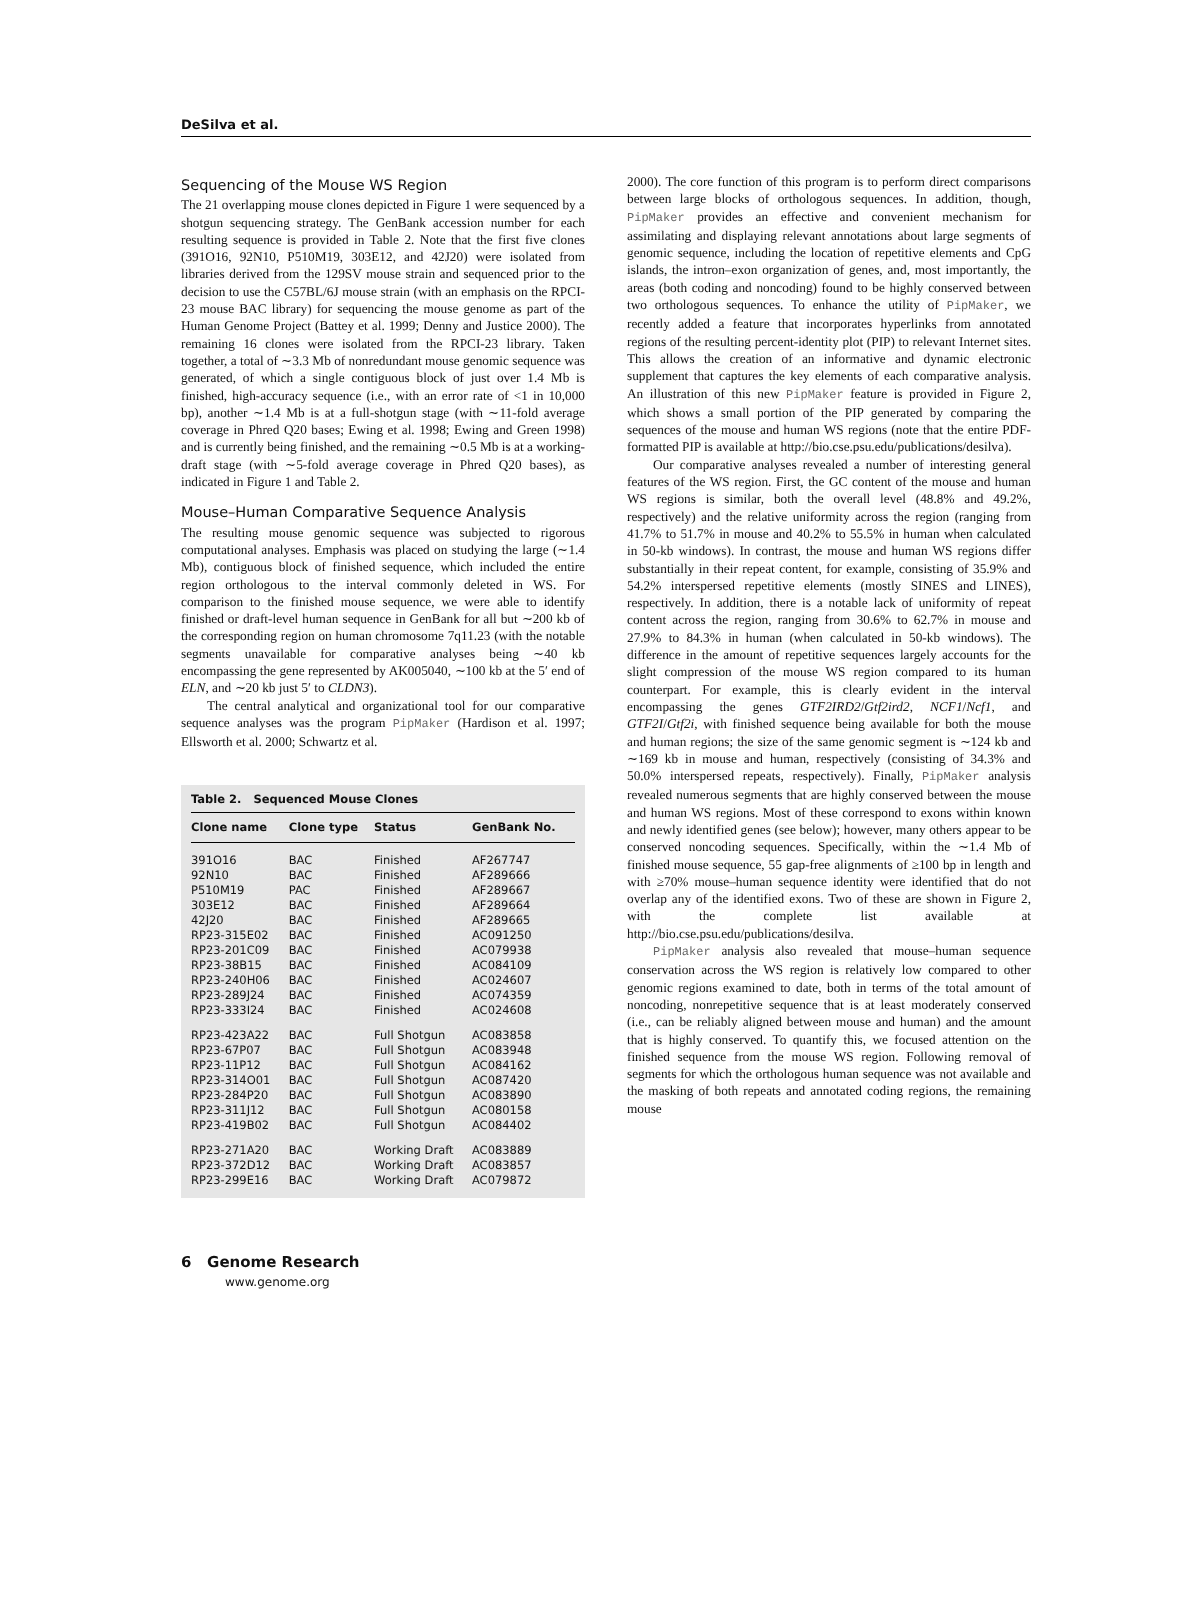DeSilva et al.
Sequencing of the Mouse WS Region
The 21 overlapping mouse clones depicted in Figure 1 were sequenced by a shotgun sequencing strategy. The GenBank accession number for each resulting sequence is provided in Table 2. Note that the first five clones (391O16, 92N10, P510M19, 303E12, and 42J20) were isolated from libraries derived from the 129SV mouse strain and sequenced prior to the decision to use the C57BL/6J mouse strain (with an emphasis on the RPCI-23 mouse BAC library) for sequencing the mouse genome as part of the Human Genome Project (Battey et al. 1999; Denny and Justice 2000). The remaining 16 clones were isolated from the RPCI-23 library. Taken together, a total of ∼3.3 Mb of nonredundant mouse genomic sequence was generated, of which a single contiguous block of just over 1.4 Mb is finished, high-accuracy sequence (i.e., with an error rate of <1 in 10,000 bp), another ∼1.4 Mb is at a full-shotgun stage (with ∼11-fold average coverage in Phred Q20 bases; Ewing et al. 1998; Ewing and Green 1998) and is currently being finished, and the remaining ∼0.5 Mb is at a working-draft stage (with ∼5-fold average coverage in Phred Q20 bases), as indicated in Figure 1 and Table 2.
Mouse–Human Comparative Sequence Analysis
The resulting mouse genomic sequence was subjected to rigorous computational analyses. Emphasis was placed on studying the large (∼1.4 Mb), contiguous block of finished sequence, which included the entire region orthologous to the interval commonly deleted in WS. For comparison to the finished mouse sequence, we were able to identify finished or draft-level human sequence in GenBank for all but ∼200 kb of the corresponding region on human chromosome 7q11.23 (with the notable segments unavailable for comparative analyses being ∼40 kb encompassing the gene represented by AK005040, ∼100 kb at the 5′ end of ELN, and ∼20 kb just 5′ to CLDN3).
The central analytical and organizational tool for our comparative sequence analyses was the program PipMaker (Hardison et al. 1997; Ellsworth et al. 2000; Schwartz et al.
Table 2. Sequenced Mouse Clones
| Clone name | Clone type | Status | GenBank No. |
| --- | --- | --- | --- |
| 391O16 | BAC | Finished | AF267747 |
| 92N10 | BAC | Finished | AF289666 |
| P510M19 | PAC | Finished | AF289667 |
| 303E12 | BAC | Finished | AF289664 |
| 42J20 | BAC | Finished | AF289665 |
| RP23-315E02 | BAC | Finished | AC091250 |
| RP23-201C09 | BAC | Finished | AC079938 |
| RP23-38B15 | BAC | Finished | AC084109 |
| RP23-240H06 | BAC | Finished | AC024607 |
| RP23-289J24 | BAC | Finished | AC074359 |
| RP23-333I24 | BAC | Finished | AC024608 |
| RP23-423A22 | BAC | Full Shotgun | AC083858 |
| RP23-67P07 | BAC | Full Shotgun | AC083948 |
| RP23-11P12 | BAC | Full Shotgun | AC084162 |
| RP23-314O01 | BAC | Full Shotgun | AC087420 |
| RP23-284P20 | BAC | Full Shotgun | AC083890 |
| RP23-311J12 | BAC | Full Shotgun | AC080158 |
| RP23-419B02 | BAC | Full Shotgun | AC084402 |
| RP23-271A20 | BAC | Working Draft | AC083889 |
| RP23-372D12 | BAC | Working Draft | AC083857 |
| RP23-299E16 | BAC | Working Draft | AC079872 |
2000). The core function of this program is to perform direct comparisons between large blocks of orthologous sequences. In addition, though, PipMaker provides an effective and convenient mechanism for assimilating and displaying relevant annotations about large segments of genomic sequence, including the location of repetitive elements and CpG islands, the intron–exon organization of genes, and, most importantly, the areas (both coding and noncoding) found to be highly conserved between two orthologous sequences. To enhance the utility of PipMaker, we recently added a feature that incorporates hyperlinks from annotated regions of the resulting percent-identity plot (PIP) to relevant Internet sites. This allows the creation of an informative and dynamic electronic supplement that captures the key elements of each comparative analysis. An illustration of this new PipMaker feature is provided in Figure 2, which shows a small portion of the PIP generated by comparing the sequences of the mouse and human WS regions (note that the entire PDF-formatted PIP is available at http://bio.cse.psu.edu/publications/desilva).
Our comparative analyses revealed a number of interesting general features of the WS region. First, the GC content of the mouse and human WS regions is similar, both the overall level (48.8% and 49.2%, respectively) and the relative uniformity across the region (ranging from 41.7% to 51.7% in mouse and 40.2% to 55.5% in human when calculated in 50-kb windows). In contrast, the mouse and human WS regions differ substantially in their repeat content, for example, consisting of 35.9% and 54.2% interspersed repetitive elements (mostly SINES and LINES), respectively. In addition, there is a notable lack of uniformity of repeat content across the region, ranging from 30.6% to 62.7% in mouse and 27.9% to 84.3% in human (when calculated in 50-kb windows). The difference in the amount of repetitive sequences largely accounts for the slight compression of the mouse WS region compared to its human counterpart. For example, this is clearly evident in the interval encompassing the genes GTF2IRD2/Gtf2ird2, NCF1/Ncf1, and GTF2I/Gtf2i, with finished sequence being available for both the mouse and human regions; the size of the same genomic segment is ∼124 kb and ∼169 kb in mouse and human, respectively (consisting of 34.3% and 50.0% interspersed repeats, respectively). Finally, PipMaker analysis revealed numerous segments that are highly conserved between the mouse and human WS regions. Most of these correspond to exons within known and newly identified genes (see below); however, many others appear to be conserved noncoding sequences. Specifically, within the ∼1.4 Mb of finished mouse sequence, 55 gap-free alignments of ≥100 bp in length and with ≥70% mouse–human sequence identity were identified that do not overlap any of the identified exons. Two of these are shown in Figure 2, with the complete list available at http://bio.cse.psu.edu/publications/desilva.
PipMaker analysis also revealed that mouse–human sequence conservation across the WS region is relatively low compared to other genomic regions examined to date, both in terms of the total amount of noncoding, nonrepetitive sequence that is at least moderately conserved (i.e., can be reliably aligned between mouse and human) and the amount that is highly conserved. To quantify this, we focused attention on the finished sequence from the mouse WS region. Following removal of segments for which the orthologous human sequence was not available and the masking of both repeats and annotated coding regions, the remaining mouse
6 Genome Research
www.genome.org